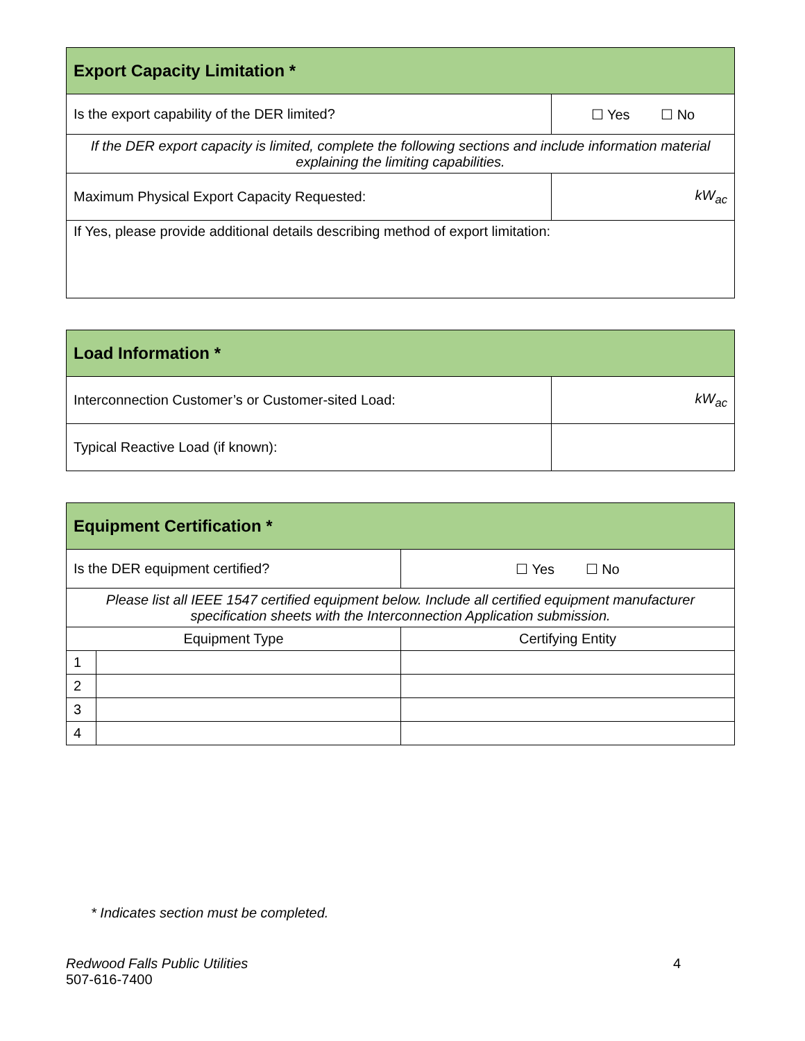| Export Capacity Limitation * | |
| --- | --- |
| Is the export capability of the DER limited? | ☐ Yes ☐ No |
| If the DER export capacity is limited, complete the following sections and include information material explaining the limiting capabilities. | |
| Maximum Physical Export Capacity Requested: | kW<sub>ac</sub> |
| If Yes, please provide additional details describing method of export limitation: | |
| Load Information * | |
| --- | --- |
| Interconnection Customer’s or Customer-sited Load: | kW<sub>ac</sub> |
| Typical Reactive Load (if known): | |
| Equipment Certification * | | |
| --- | --- | --- |
| Is the DER equipment certified? | | ☐ Yes ☐ No |
| Please list all IEEE 1547 certified equipment below. Include all certified equipment manufacturer specification sheets with the Interconnection Application submission. | | |
| Equipment Type | | Certifying Entity |
| 1 | | |
| 2 | | |
| 3 | | |
| 4 | | |
* Indicates section must be completed.
Redwood Falls Public Utilities 4
507-616-7400